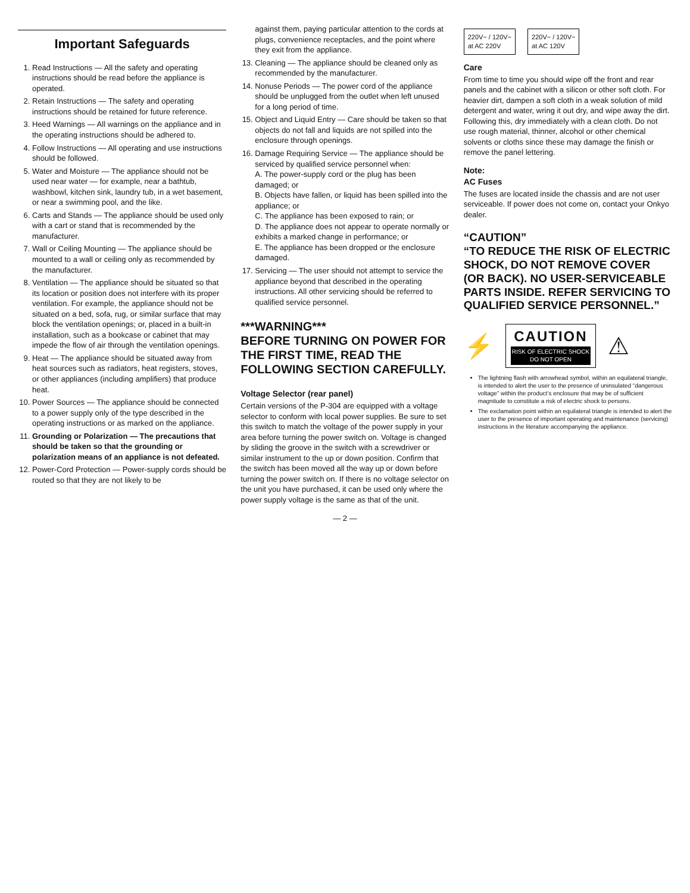Important Safeguards
1. Read Instructions — All the safety and operating instructions should be read before the appliance is operated.
2. Retain Instructions — The safety and operating instructions should be retained for future reference.
3. Heed Warnings — All warnings on the appliance and in the operating instructions should be adhered to.
4. Follow Instructions — All operating and use instructions should be followed.
5. Water and Moisture — The appliance should not be used near water — for example, near a bathtub, washbowl, kitchen sink, laundry tub, in a wet basement, or near a swimming pool, and the like.
6. Carts and Stands — The appliance should be used only with a cart or stand that is recommended by the manufacturer.
7. Wall or Ceiling Mounting — The appliance should be mounted to a wall or ceiling only as recommended by the manufacturer.
8. Ventilation — The appliance should be situated so that its location or position does not interfere with its proper ventilation. For example, the appliance should not be situated on a bed, sofa, rug, or similar surface that may block the ventilation openings; or, placed in a built-in installation, such as a bookcase or cabinet that may impede the flow of air through the ventilation openings.
9. Heat — The appliance should be situated away from heat sources such as radiators, heat registers, stoves, or other appliances (including amplifiers) that produce heat.
10. Power Sources — The appliance should be connected to a power supply only of the type described in the operating instructions or as marked on the appliance.
11. Grounding or Polarization — The precautions that should be taken so that the grounding or polarization means of an appliance is not defeated.
12. Power-Cord Protection — Power-supply cords should be routed so that they are not likely to be
against them, paying particular attention to the cords at plugs, convenience receptacles, and the point where they exit from the appliance.
13. Cleaning — The appliance should be cleaned only as recommended by the manufacturer.
14. Nonuse Periods — The power cord of the appliance should be unplugged from the outlet when left unused for a long period of time.
15. Object and Liquid Entry — Care should be taken so that objects do not fall and liquids are not spilled into the enclosure through openings.
16. Damage Requiring Service — The appliance should be serviced by qualified service personnel when:
A. The power-supply cord or the plug has been damaged; or
B. Objects have fallen, or liquid has been spilled into the appliance; or
C. The appliance has been exposed to rain; or
D. The appliance does not appear to operate normally or exhibits a marked change in performance; or
E. The appliance has been dropped or the enclosure damaged.
17. Servicing — The user should not attempt to service the appliance beyond that described in the operating instructions. All other servicing should be referred to qualified service personnel.
***WARNING***
BEFORE TURNING ON POWER FOR THE FIRST TIME, READ THE FOLLOWING SECTION CAREFULLY.
Voltage Selector (rear panel)
Certain versions of the P-304 are equipped with a voltage selector to conform with local power supplies. Be sure to set this switch to match the voltage of the power supply in your area before turning the power switch on. Voltage is changed by sliding the groove in the switch with a screwdriver or similar instrument to the up or down position. Confirm that the switch has been moved all the way up or down before turning the power switch on. If there is no voltage selector on the unit you have purchased, it can be used only where the power supply voltage is the same as that of the unit.
— 2 —
220V~ / 120V~
at AC 220V
220V~ / 120V~
at AC 120V
Care
From time to time you should wipe off the front and rear panels and the cabinet with a silicon or other soft cloth. For heavier dirt, dampen a soft cloth in a weak solution of mild detergent and water, wring it out dry, and wipe away the dirt. Following this, dry immediately with a clean cloth. Do not use rough material, thinner, alcohol or other chemical solvents or cloths since these may damage the finish or remove the panel lettering.
Note:
AC Fuses
The fuses are located inside the chassis and are not user serviceable. If power does not come on, contact your Onkyo dealer.
“CAUTION”
“TO REDUCE THE RISK OF ELECTRIC SHOCK, DO NOT REMOVE COVER (OR BACK). NO USER-SERVICEABLE PARTS INSIDE. REFER SERVICING TO QUALIFIED SERVICE PERSONNEL.”
⚡
CAUTION RISK OF ELECTRIC SHOCK
DO NOT OPEN
⚠
The lightning flash with arrowhead symbol, within an equilateral triangle, is intended to alert the user to the presence of uninsulated “dangerous voltage” within the product’s enclosure that may be of sufficient magnitude to constitute a risk of electric shock to persons.
The exclamation point within an equilateral triangle is intended to alert the user to the presence of important operating and maintenance (servicing) instructions in the literature accompanying the appliance.